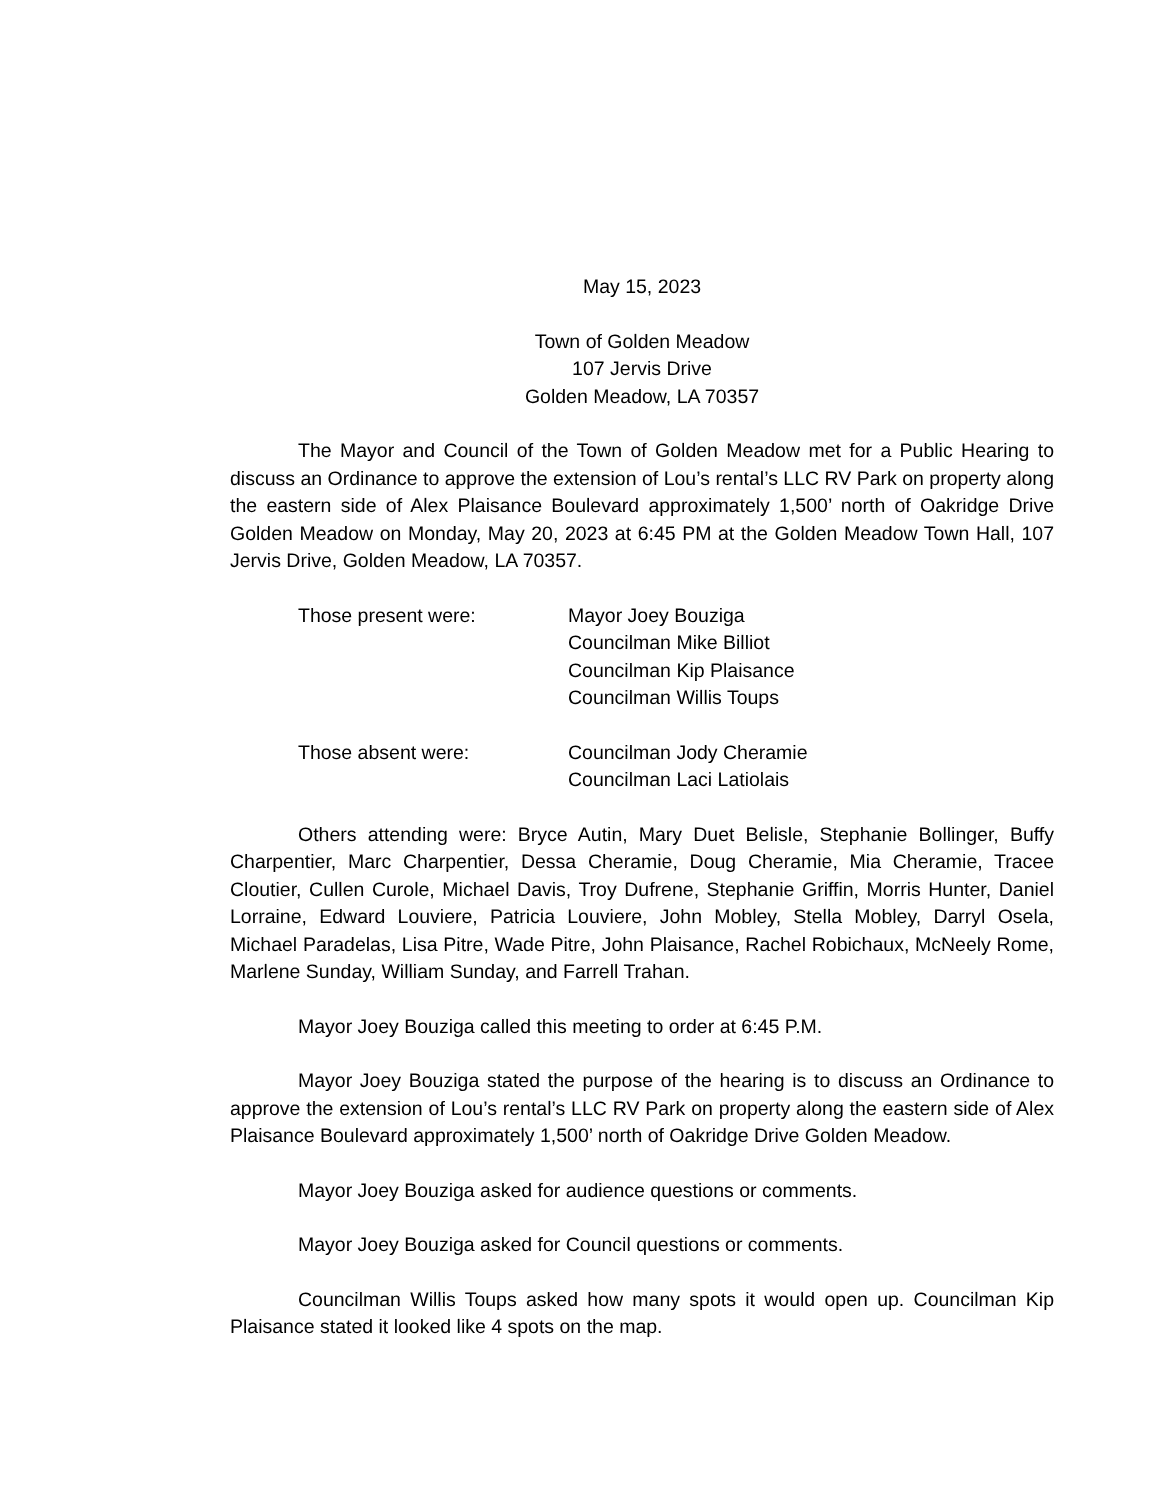May 15, 2023
Town of Golden Meadow
107 Jervis Drive
Golden Meadow, LA 70357
The Mayor and Council of the Town of Golden Meadow met for a Public Hearing to discuss an Ordinance to approve the extension of Lou’s rental’s LLC RV Park on property along the eastern side of Alex Plaisance Boulevard approximately 1,500’ north of Oakridge Drive Golden Meadow on Monday, May 20, 2023 at 6:45 PM at the Golden Meadow Town Hall, 107 Jervis Drive, Golden Meadow, LA 70357.
Those present were: Mayor Joey Bouziga
Councilman Mike Billiot
Councilman Kip Plaisance
Councilman Willis Toups
Those absent were: Councilman Jody Cheramie
Councilman Laci Latiolais
Others attending were: Bryce Autin, Mary Duet Belisle, Stephanie Bollinger, Buffy Charpentier, Marc Charpentier, Dessa Cheramie, Doug Cheramie, Mia Cheramie, Tracee Cloutier, Cullen Curole, Michael Davis, Troy Dufrene, Stephanie Griffin, Morris Hunter, Daniel Lorraine, Edward Louviere, Patricia Louviere, John Mobley, Stella Mobley, Darryl Osela, Michael Paradelas, Lisa Pitre, Wade Pitre, John Plaisance, Rachel Robichaux, McNeely Rome, Marlene Sunday, William Sunday, and Farrell Trahan.
Mayor Joey Bouziga called this meeting to order at 6:45 P.M.
Mayor Joey Bouziga stated the purpose of the hearing is to discuss an Ordinance to approve the extension of Lou’s rental’s LLC RV Park on property along the eastern side of Alex Plaisance Boulevard approximately 1,500’ north of Oakridge Drive Golden Meadow.
Mayor Joey Bouziga asked for audience questions or comments.
Mayor Joey Bouziga asked for Council questions or comments.
Councilman Willis Toups asked how many spots it would open up. Councilman Kip Plaisance stated it looked like 4 spots on the map.